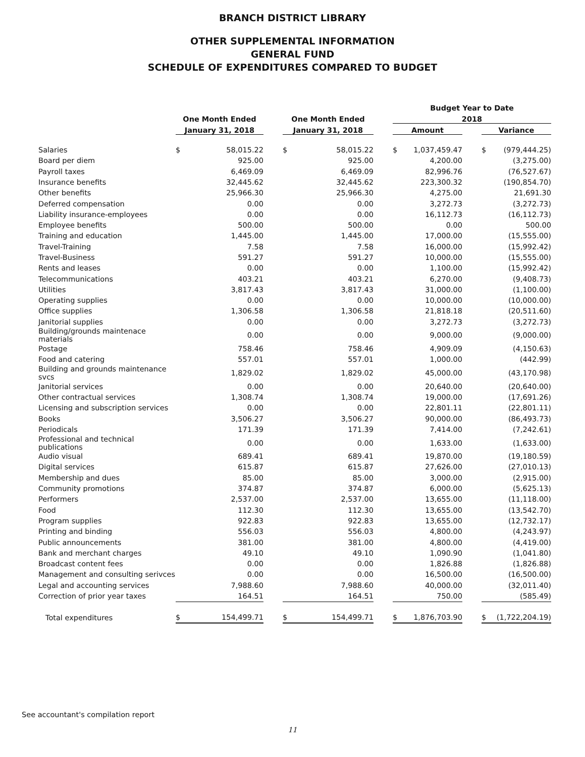BRANCH DISTRICT LIBRARY
OTHER SUPPLEMENTAL INFORMATION
GENERAL FUND
SCHEDULE OF EXPENDITURES COMPARED TO BUDGET
| | | | | | | | Budget Year to Date | | | | |
| --- | --- | --- | --- | --- | --- | --- | --- | --- | --- | --- | --- |
| | One Month Ended | | | One Month Ended | | | 2018 | | | | |
| | January 31, 2018 | | | January 31, 2018 | | | Amount | | | Variance | |
| Salaries | $ | 58,015.22 | | $ | 58,015.22 | | $ | 1,037,459.47 | | $ | (979,444.25) |
| Board per diem | | 925.00 | | | 925.00 | | | 4,200.00 | | | (3,275.00) |
| Payroll taxes | | 6,469.09 | | | 6,469.09 | | | 82,996.76 | | | (76,527.67) |
| Insurance benefits | | 32,445.62 | | | 32,445.62 | | | 223,300.32 | | | (190,854.70) |
| Other benefits | | 25,966.30 | | | 25,966.30 | | | 4,275.00 | | | 21,691.30 |
| Deferred compensation | | 0.00 | | | 0.00 | | | 3,272.73 | | | (3,272.73) |
| Liability insurance-employees | | 0.00 | | | 0.00 | | | 16,112.73 | | | (16,112.73) |
| Employee benefits | | 500.00 | | | 500.00 | | | 0.00 | | | 500.00 |
| Training and education | | 1,445.00 | | | 1,445.00 | | | 17,000.00 | | | (15,555.00) |
| Travel-Training | | 7.58 | | | 7.58 | | | 16,000.00 | | | (15,992.42) |
| Travel-Business | | 591.27 | | | 591.27 | | | 10,000.00 | | | (15,555.00) |
| Rents and leases | | 0.00 | | | 0.00 | | | 1,100.00 | | | (15,992.42) |
| Telecommunications | | 403.21 | | | 403.21 | | | 6,270.00 | | | (9,408.73) |
| Utilities | | 3,817.43 | | | 3,817.43 | | | 31,000.00 | | | (1,100.00) |
| Operating supplies | | 0.00 | | | 0.00 | | | 10,000.00 | | | (10,000.00) |
| Office supplies | | 1,306.58 | | | 1,306.58 | | | 21,818.18 | | | (20,511.60) |
| Janitorial supplies | | 0.00 | | | 0.00 | | | 3,272.73 | | | (3,272.73) |
| Building/grounds maintenace materials | | 0.00 | | | 0.00 | | | 9,000.00 | | | (9,000.00) |
| Postage | | 758.46 | | | 758.46 | | | 4,909.09 | | | (4,150.63) |
| Food and catering | | 557.01 | | | 557.01 | | | 1,000.00 | | | (442.99) |
| Building and grounds maintenance svcs | | 1,829.02 | | | 1,829.02 | | | 45,000.00 | | | (43,170.98) |
| Janitorial services | | 0.00 | | | 0.00 | | | 20,640.00 | | | (20,640.00) |
| Other contractual services | | 1,308.74 | | | 1,308.74 | | | 19,000.00 | | | (17,691.26) |
| Licensing and subscription services | | 0.00 | | | 0.00 | | | 22,801.11 | | | (22,801.11) |
| Books | | 3,506.27 | | | 3,506.27 | | | 90,000.00 | | | (86,493.73) |
| Periodicals | | 171.39 | | | 171.39 | | | 7,414.00 | | | (7,242.61) |
| Professional and technical publications | | 0.00 | | | 0.00 | | | 1,633.00 | | | (1,633.00) |
| Audio visual | | 689.41 | | | 689.41 | | | 19,870.00 | | | (19,180.59) |
| Digital services | | 615.87 | | | 615.87 | | | 27,626.00 | | | (27,010.13) |
| Membership and dues | | 85.00 | | | 85.00 | | | 3,000.00 | | | (2,915.00) |
| Community promotions | | 374.87 | | | 374.87 | | | 6,000.00 | | | (5,625.13) |
| Performers | | 2,537.00 | | | 2,537.00 | | | 13,655.00 | | | (11,118.00) |
| Food | | 112.30 | | | 112.30 | | | 13,655.00 | | | (13,542.70) |
| Program supplies | | 922.83 | | | 922.83 | | | 13,655.00 | | | (12,732.17) |
| Printing and binding | | 556.03 | | | 556.03 | | | 4,800.00 | | | (4,243.97) |
| Public announcements | | 381.00 | | | 381.00 | | | 4,800.00 | | | (4,419.00) |
| Bank and merchant charges | | 49.10 | | | 49.10 | | | 1,090.90 | | | (1,041.80) |
| Broadcast content fees | | 0.00 | | | 0.00 | | | 1,826.88 | | | (1,826.88) |
| Management and consulting serivces | | 0.00 | | | 0.00 | | | 16,500.00 | | | (16,500.00) |
| Legal and accounting services | | 7,988.60 | | | 7,988.60 | | | 40,000.00 | | | (32,011.40) |
| Correction of prior year taxes | | 164.51 | | | 164.51 | | | 750.00 | | | (585.49) |
| Total expenditures | $ | 154,499.71 | | $ | 154,499.71 | | $ | 1,876,703.90 | | $ | (1,722,204.19) |
See accountant's compilation report
11